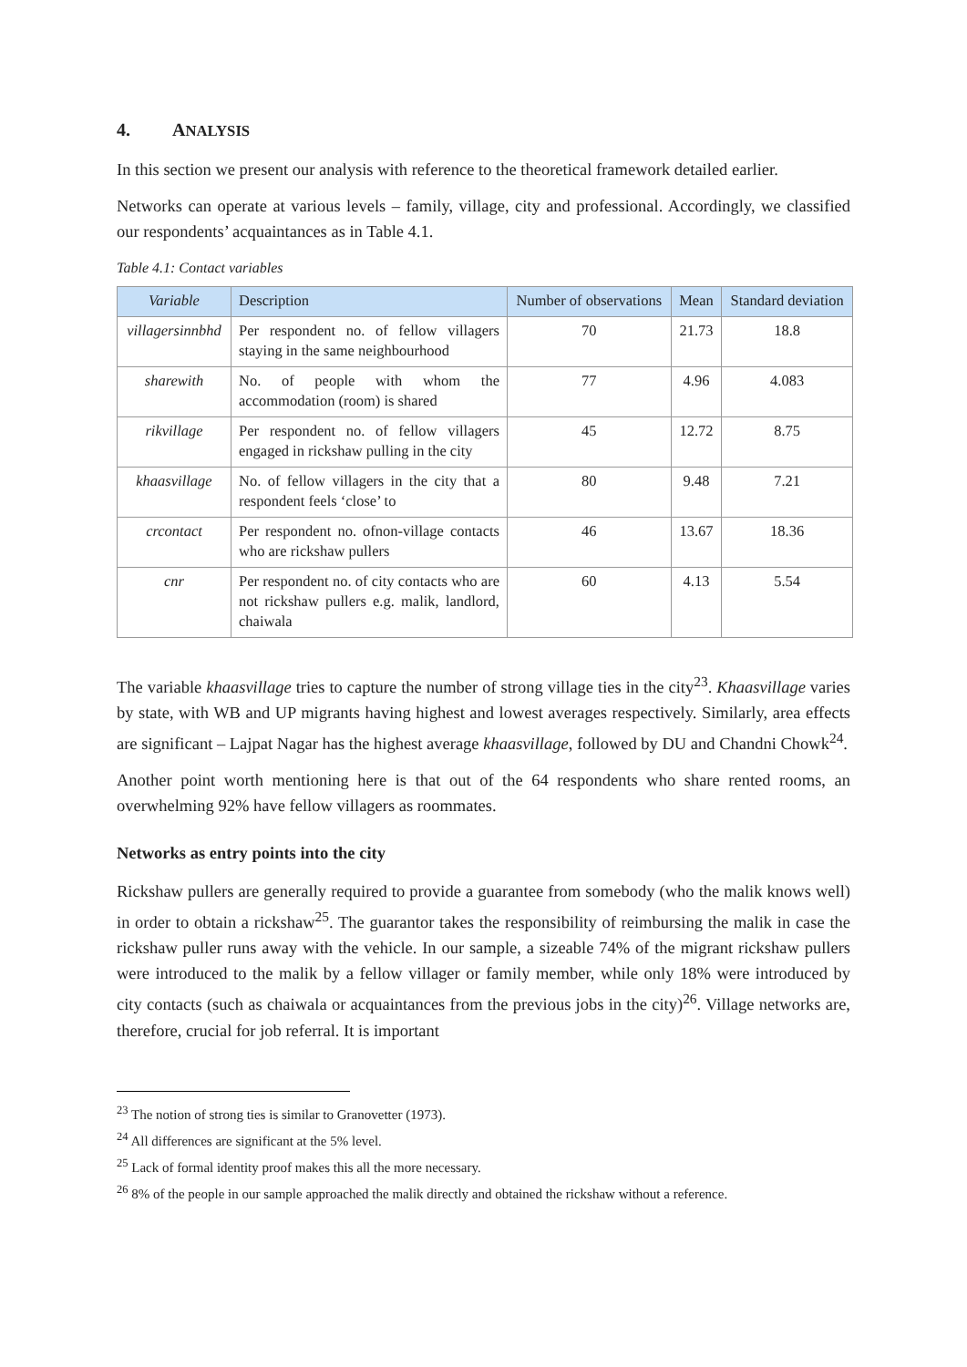4. ANALYSIS
In this section we present our analysis with reference to the theoretical framework detailed earlier.
Networks can operate at various levels – family, village, city and professional. Accordingly, we classified our respondents’ acquaintances as in Table 4.1.
Table 4.1: Contact variables
| Variable | Description | Number of observations | Mean | Standard deviation |
| --- | --- | --- | --- | --- |
| villagersinnbhd | Per respondent no. of fellow villagers staying in the same neighbourhood | 70 | 21.73 | 18.8 |
| sharewith | No. of people with whom the accommodation (room) is shared | 77 | 4.96 | 4.083 |
| rikvillage | Per respondent no. of fellow villagers engaged in rickshaw pulling in the city | 45 | 12.72 | 8.75 |
| khaasvillage | No. of fellow villagers in the city that a respondent feels ‘close’ to | 80 | 9.48 | 7.21 |
| crcontact | Per respondent no. ofnon-village contacts who are rickshaw pullers | 46 | 13.67 | 18.36 |
| cnr | Per respondent no. of city contacts who are not rickshaw pullers e.g. malik, landlord, chaiwala | 60 | 4.13 | 5.54 |
The variable khaasvillage tries to capture the number of strong village ties in the city<sup>23</sup>. Khaasvillage varies by state, with WB and UP migrants having highest and lowest averages respectively. Similarly, area effects are significant – Lajpat Nagar has the highest average khaasvillage, followed by DU and Chandni Chowk<sup>24</sup>.
Another point worth mentioning here is that out of the 64 respondents who share rented rooms, an overwhelming 92% have fellow villagers as roommates.
Networks as entry points into the city
Rickshaw pullers are generally required to provide a guarantee from somebody (who the malik knows well) in order to obtain a rickshaw<sup>25</sup>. The guarantor takes the responsibility of reimbursing the malik in case the rickshaw puller runs away with the vehicle. In our sample, a sizeable 74% of the migrant rickshaw pullers were introduced to the malik by a fellow villager or family member, while only 18% were introduced by city contacts (such as chaiwala or acquaintances from the previous jobs in the city)<sup>26</sup>. Village networks are, therefore, crucial for job referral. It is important
<sup>23</sup> The notion of strong ties is similar to Granovetter (1973).
<sup>24</sup> All differences are significant at the 5% level.
<sup>25</sup> Lack of formal identity proof makes this all the more necessary.
<sup>26</sup> 8% of the people in our sample approached the malik directly and obtained the rickshaw without a reference.